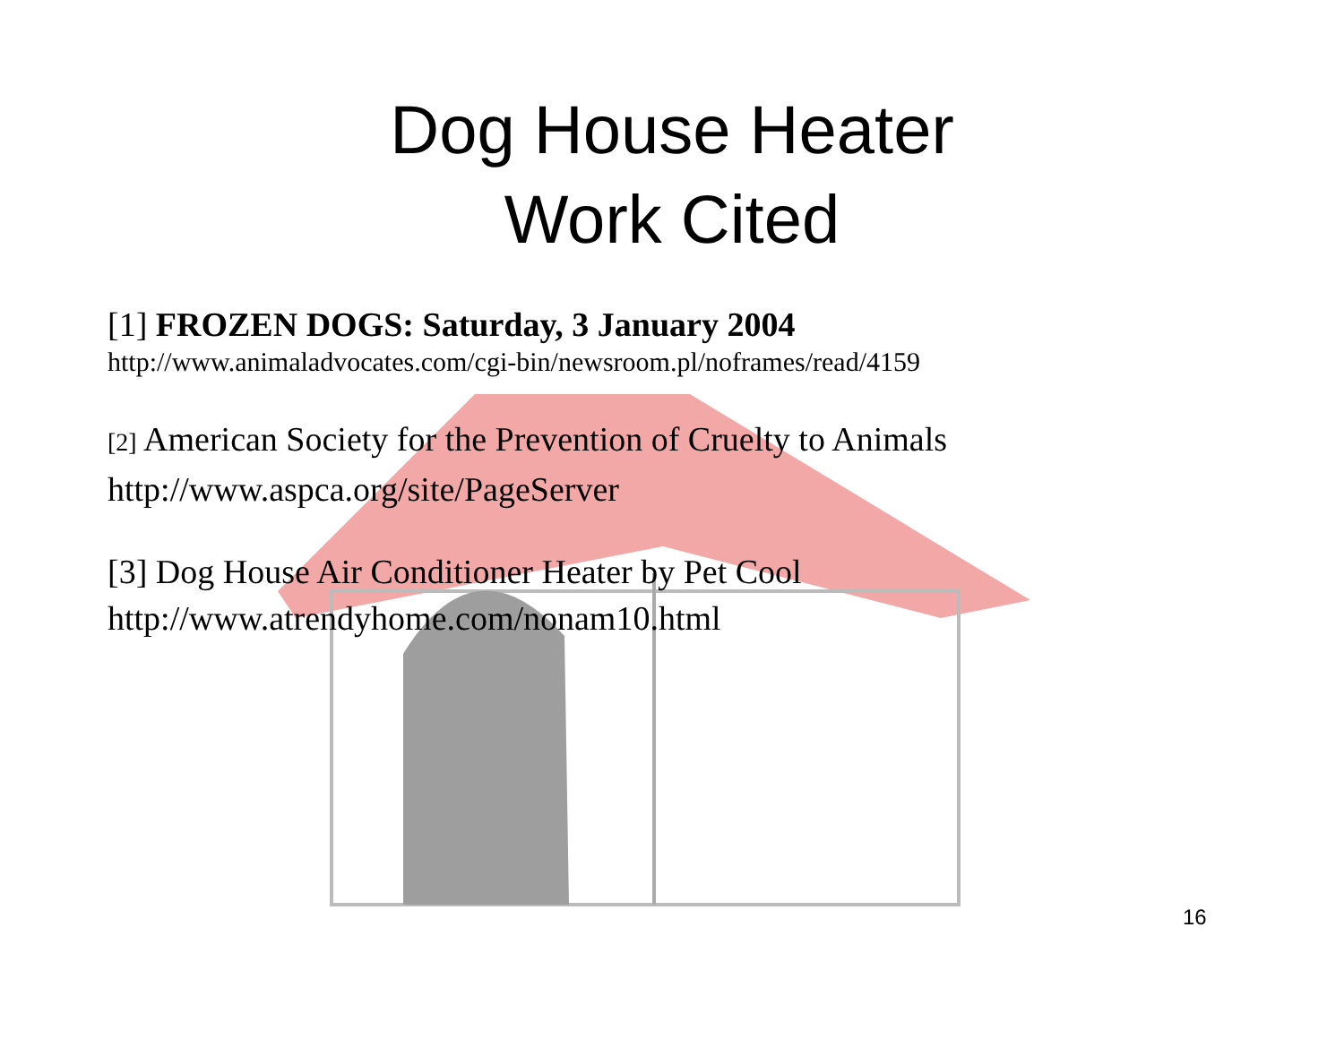Dog House Heater
Work Cited
[1] FROZEN DOGS: Saturday, 3 January 2004
http://www.animaladvocates.com/cgi-bin/newsroom.pl/noframes/read/4159
[2] American Society for the Prevention of Cruelty to Animals
http://www.aspca.org/site/PageServer
[3] Dog House Air Conditioner Heater by Pet Cool
http://www.atrendyhome.com/nonam10.html
16